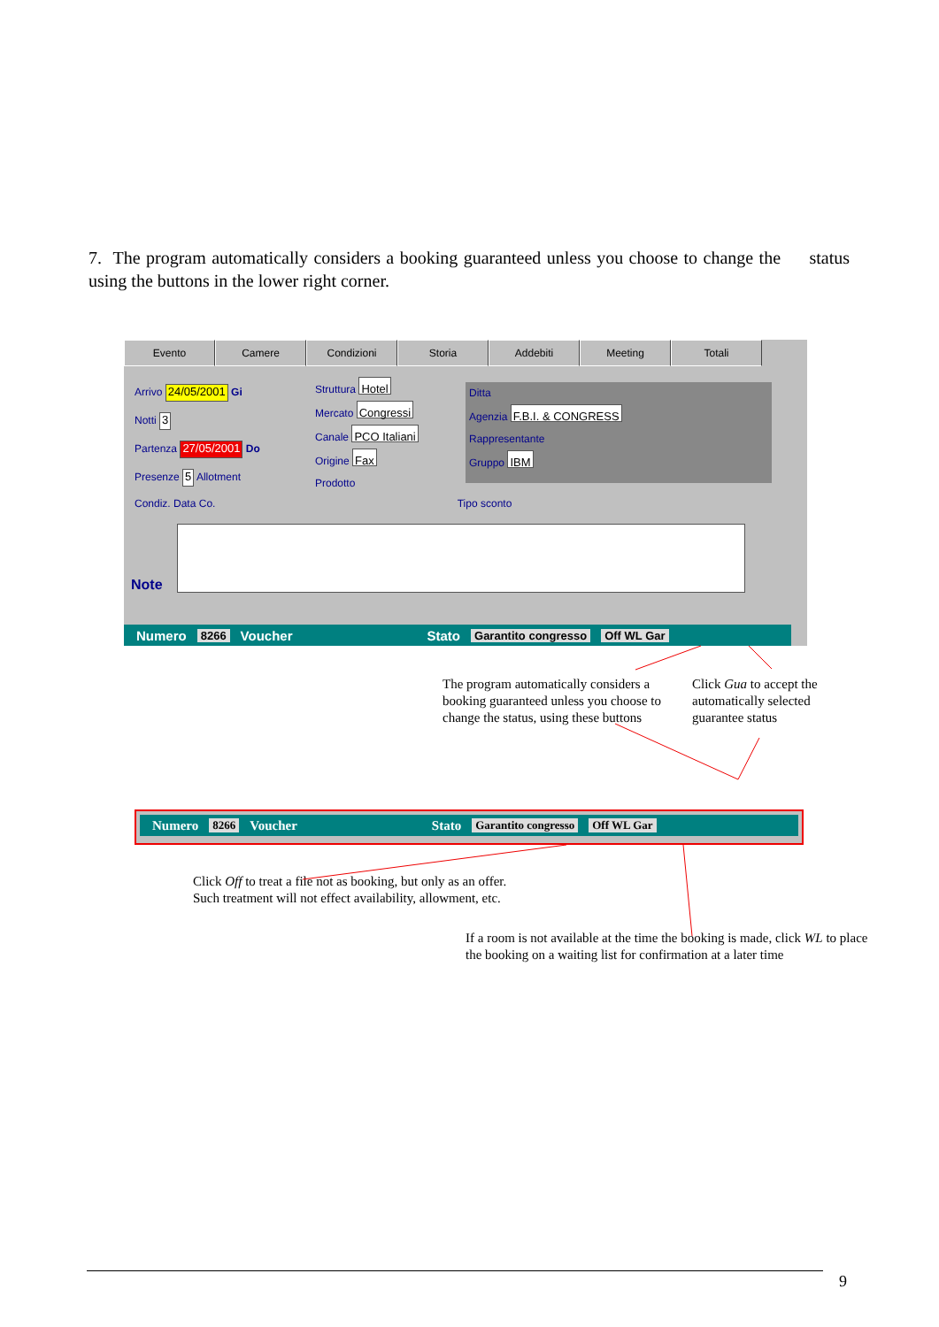7. The program automatically considers a booking guaranteed unless you choose to change the status using the buttons in the lower right corner.
Evento Camere Condizioni Storia Addebiti Meeting Totali
Arrivo 24/05/2001 Gi
Notti 3
Partenza 27/05/2001 Do
Presenze 5 Allotment
Condiz. Data Co. Tipo sconto
Struttura Hotel
Mercato Congressi
Canale PCO Italiani
Origine Fax
Prodotto
Ditta
Agenzia F.B.I. & CONGRESS
Rappresentante
Gruppo IBM
Note
Numero 8266 Voucher Stato Garantito congresso Off WL Gar
The program automatically considers a booking guaranteed unless you choose to change the status, using these buttons
Click Gua to accept the automatically selected guarantee status
Numero 8266 Voucher Stato Garantito congresso Off WL Gar
Click Off to treat a file not as booking, but only as an offer.
Such treatment will not effect availability, allowment, etc.
If a room is not available at the time the booking is made, click WL to place the booking on a waiting list for confirmation at a later time
9